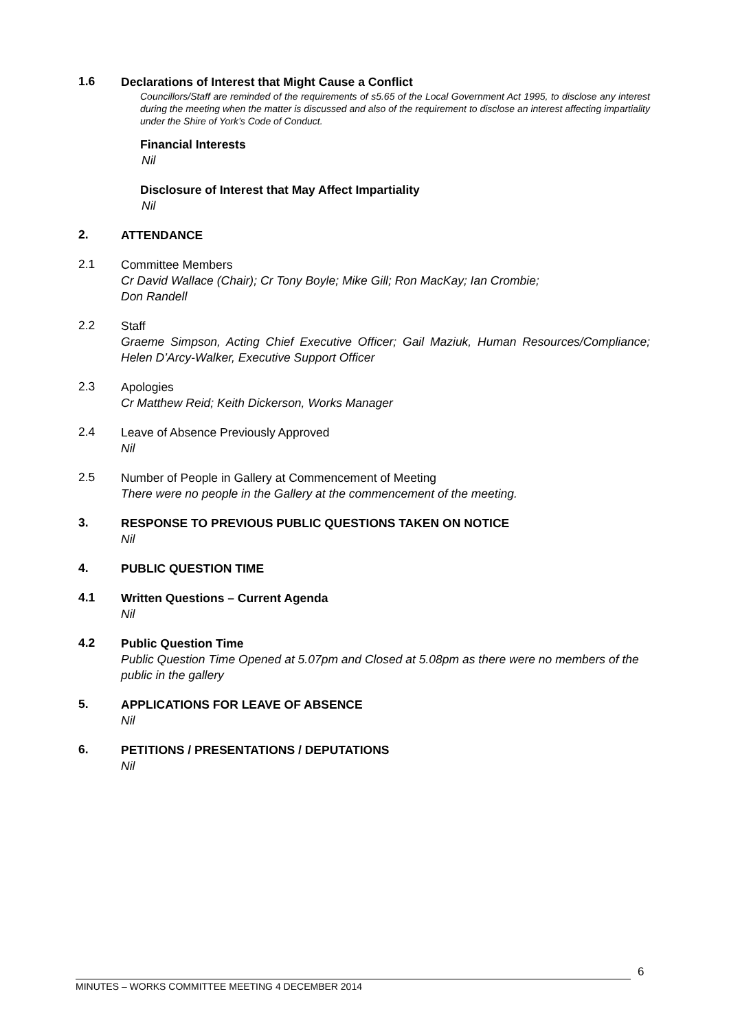1.6
Declarations of Interest that Might Cause a Conflict
Councillors/Staff are reminded of the requirements of s5.65 of the Local Government Act 1995, to disclose any interest during the meeting when the matter is discussed and also of the requirement to disclose an interest affecting impartiality under the Shire of York’s Code of Conduct.
Financial Interests
Nil
Disclosure of Interest that May Affect Impartiality
Nil
2.
ATTENDANCE
2.1
Committee Members
Cr David Wallace (Chair); Cr Tony Boyle; Mike Gill; Ron MacKay; Ian Crombie;
Don Randell
2.2
Staff
Graeme Simpson, Acting Chief Executive Officer; Gail Maziuk, Human Resources/Compliance; Helen D’Arcy-Walker, Executive Support Officer
2.3
Apologies
Cr Matthew Reid; Keith Dickerson, Works Manager
2.4
Leave of Absence Previously Approved
Nil
2.5
Number of People in Gallery at Commencement of Meeting
There were no people in the Gallery at the commencement of the meeting.
3.
RESPONSE TO PREVIOUS PUBLIC QUESTIONS TAKEN ON NOTICE
Nil
4.
PUBLIC QUESTION TIME
4.1
Written Questions – Current Agenda
Nil
4.2
Public Question Time
Public Question Time Opened at 5.07pm and Closed at 5.08pm as there were no members of the public in the gallery
5.
APPLICATIONS FOR LEAVE OF ABSENCE
Nil
6.
PETITIONS / PRESENTATIONS / DEPUTATIONS
Nil
6
MINUTES – WORKS COMMITTEE MEETING 4 DECEMBER 2014